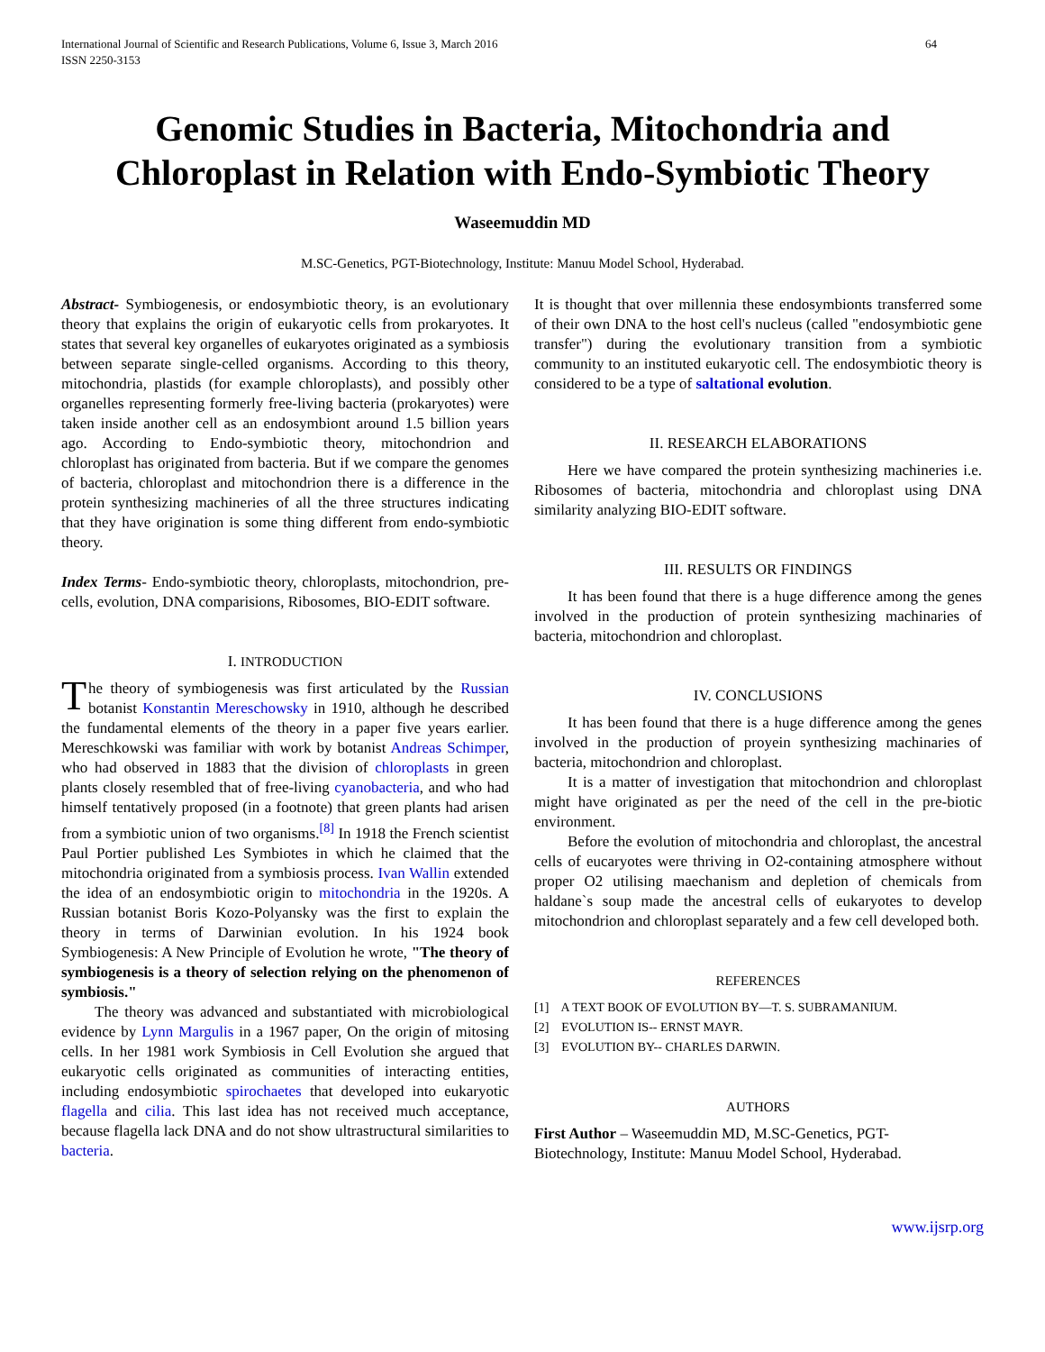International Journal of Scientific and Research Publications, Volume 6, Issue 3, March 2016
ISSN 2250-3153 64
Genomic Studies in Bacteria, Mitochondria and Chloroplast in Relation with Endo-Symbiotic Theory
Waseemuddin MD
M.SC-Genetics, PGT-Biotechnology, Institute: Manuu Model School, Hyderabad.
Abstract- Symbiogenesis, or endosymbiotic theory, is an evolutionary theory that explains the origin of eukaryotic cells from prokaryotes. It states that several key organelles of eukaryotes originated as a symbiosis between separate single-celled organisms. According to this theory, mitochondria, plastids (for example chloroplasts), and possibly other organelles representing formerly free-living bacteria (prokaryotes) were taken inside another cell as an endosymbiont around 1.5 billion years ago. According to Endo-symbiotic theory, mitochondrion and chloroplast has originated from bacteria. But if we compare the genomes of bacteria, chloroplast and mitochondrion there is a difference in the protein synthesizing machineries of all the three structures indicating that they have origination is some thing different from endo-symbiotic theory.
Index Terms- Endo-symbiotic theory, chloroplasts, mitochondrion, pre-cells, evolution, DNA comparisions, Ribosomes, BIO-EDIT software.
I. INTRODUCTION
The theory of symbiogenesis was first articulated by the Russian botanist Konstantin Mereschowsky in 1910, although he described the fundamental elements of the theory in a paper five years earlier. Mereschkowski was familiar with work by botanist Andreas Schimper, who had observed in 1883 that the division of chloroplasts in green plants closely resembled that of free-living cyanobacteria, and who had himself tentatively proposed (in a footnote) that green plants had arisen from a symbiotic union of two organisms.<sup>[8]</sup> In 1918 the French scientist Paul Portier published Les Symbiotes in which he claimed that the mitochondria originated from a symbiosis process. Ivan Wallin extended the idea of an endosymbiotic origin to mitochondria in the 1920s. A Russian botanist Boris Kozo-Polyansky was the first to explain the theory in terms of Darwinian evolution. In his 1924 book Symbiogenesis: A New Principle of Evolution he wrote, "The theory of symbiogenesis is a theory of selection relying on the phenomenon of symbiosis."
The theory was advanced and substantiated with microbiological evidence by Lynn Margulis in a 1967 paper, On the origin of mitosing cells. In her 1981 work Symbiosis in Cell Evolution she argued that eukaryotic cells originated as communities of interacting entities, including endosymbiotic spirochaetes that developed into eukaryotic flagella and cilia. This last idea has not received much acceptance, because flagella lack DNA and do not show ultrastructural similarities to bacteria.
It is thought that over millennia these endosymbionts transferred some of their own DNA to the host cell's nucleus (called "endosymbiotic gene transfer") during the evolutionary transition from a symbiotic community to an instituted eukaryotic cell. The endosymbiotic theory is considered to be a type of saltational evolution.
II. RESEARCH ELABORATIONS
Here we have compared the protein synthesizing machineries i.e. Ribosomes of bacteria, mitochondria and chloroplast using DNA similarity analyzing BIO-EDIT software.
III. RESULTS OR FINDINGS
It has been found that there is a huge difference among the genes involved in the production of protein synthesizing machinaries of bacteria, mitochondrion and chloroplast.
IV. CONCLUSIONS
It has been found that there is a huge difference among the genes involved in the production of proyein synthesizing machinaries of bacteria, mitochondrion and chloroplast.
It is a matter of investigation that mitochondrion and chloroplast might have originated as per the need of the cell in the pre-biotic environment.
Before the evolution of mitochondria and chloroplast, the ancestral cells of eucaryotes were thriving in O2-containing atmosphere without proper O2 utilising maechanism and depletion of chemicals from haldane`s soup made the ancestral cells of eukaryotes to develop mitochondrion and chloroplast separately and a few cell developed both.
REFERENCES
[1] A TEXT BOOK OF EVOLUTION BY—T. S. SUBRAMANIUM.
[2] EVOLUTION IS-- ERNST MAYR.
[3] EVOLUTION BY-- CHARLES DARWIN.
AUTHORS
First Author – Waseemuddin MD, M.SC-Genetics, PGT-Biotechnology, Institute: Manuu Model School, Hyderabad.
www.ijsrp.org